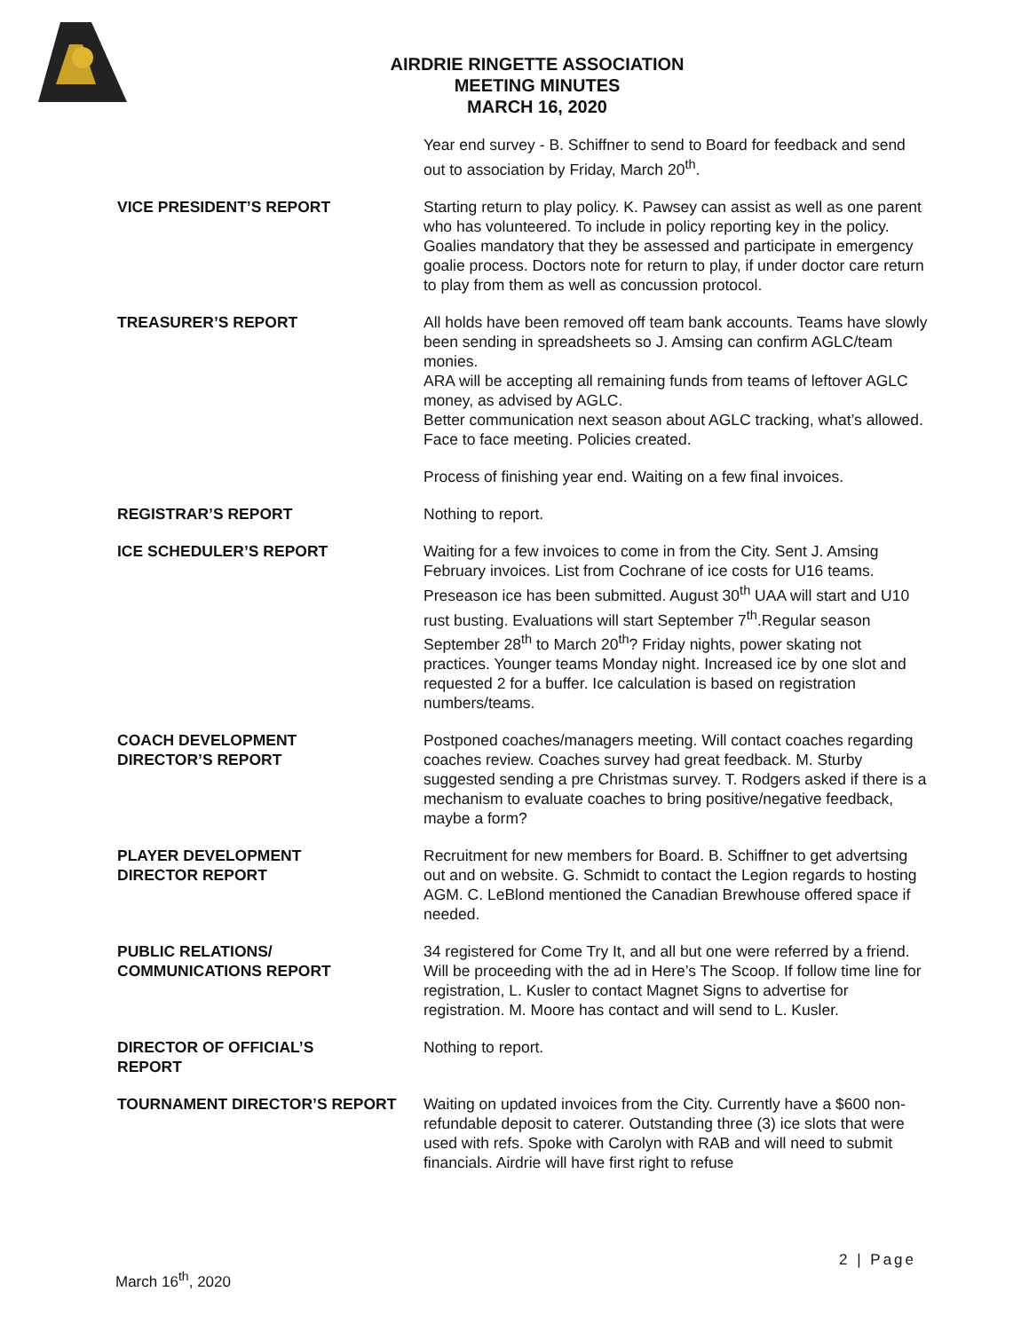AIRDRIE RINGETTE ASSOCIATION
MEETING MINUTES
MARCH 16, 2020
Year end survey - B. Schiffner to send to Board for feedback and send out to association by Friday, March 20<sup>th</sup>.
VICE PRESIDENT’S REPORT Starting return to play policy. K. Pawsey can assist as well as one parent who has volunteered. To include in policy reporting key in the policy. Goalies mandatory that they be assessed and participate in emergency goalie process. Doctors note for return to play, if under doctor care return to play from them as well as concussion protocol.
TREASURER’S REPORT All holds have been removed off team bank accounts. Teams have slowly been sending in spreadsheets so J. Amsing can confirm AGLC/team monies.
ARA will be accepting all remaining funds from teams of leftover AGLC money, as advised by AGLC.
Better communication next season about AGLC tracking, what’s allowed. Face to face meeting. Policies created.
Process of finishing year end. Waiting on a few final invoices.
REGISTRAR’S REPORT Nothing to report.
ICE SCHEDULER’S REPORT Waiting for a few invoices to come in from the City. Sent J. Amsing February invoices. List from Cochrane of ice costs for U16 teams. Preseason ice has been submitted. August 30<sup>th</sup> UAA will start and U10 rust busting. Evaluations will start September 7<sup>th</sup>.Regular season September 28<sup>th</sup> to March 20<sup>th</sup>? Friday nights, power skating not practices. Younger teams Monday night. Increased ice by one slot and requested 2 for a buffer. Ice calculation is based on registration numbers/teams.
COACH DEVELOPMENT
DIRECTOR’S REPORT
Postponed coaches/managers meeting. Will contact coaches regarding coaches review. Coaches survey had great feedback. M. Sturby suggested sending a pre Christmas survey. T. Rodgers asked if there is a mechanism to evaluate coaches to bring positive/negative feedback, maybe a form?
PLAYER DEVELOPMENT
DIRECTOR REPORT
Recruitment for new members for Board. B. Schiffner to get advertsing out and on website. G. Schmidt to contact the Legion regards to hosting AGM. C. LeBlond mentioned the Canadian Brewhouse offered space if needed.
PUBLIC RELATIONS/
COMMUNICATIONS REPORT
34 registered for Come Try It, and all but one were referred by a friend. Will be proceeding with the ad in Here’s The Scoop. If follow time line for registration, L. Kusler to contact Magnet Signs to advertise for registration. M. Moore has contact and will send to L. Kusler.
DIRECTOR OF OFFICIAL’S
REPORT
Nothing to report.
TOURNAMENT DIRECTOR’S REPORT Waiting on updated invoices from the City. Currently have a $600 non-refundable deposit to caterer. Outstanding three (3) ice slots that were used with refs. Spoke with Carolyn with RAB and will need to submit financials. Airdrie will have first right to refuse
2 | Page
March 16<sup>th</sup>, 2020